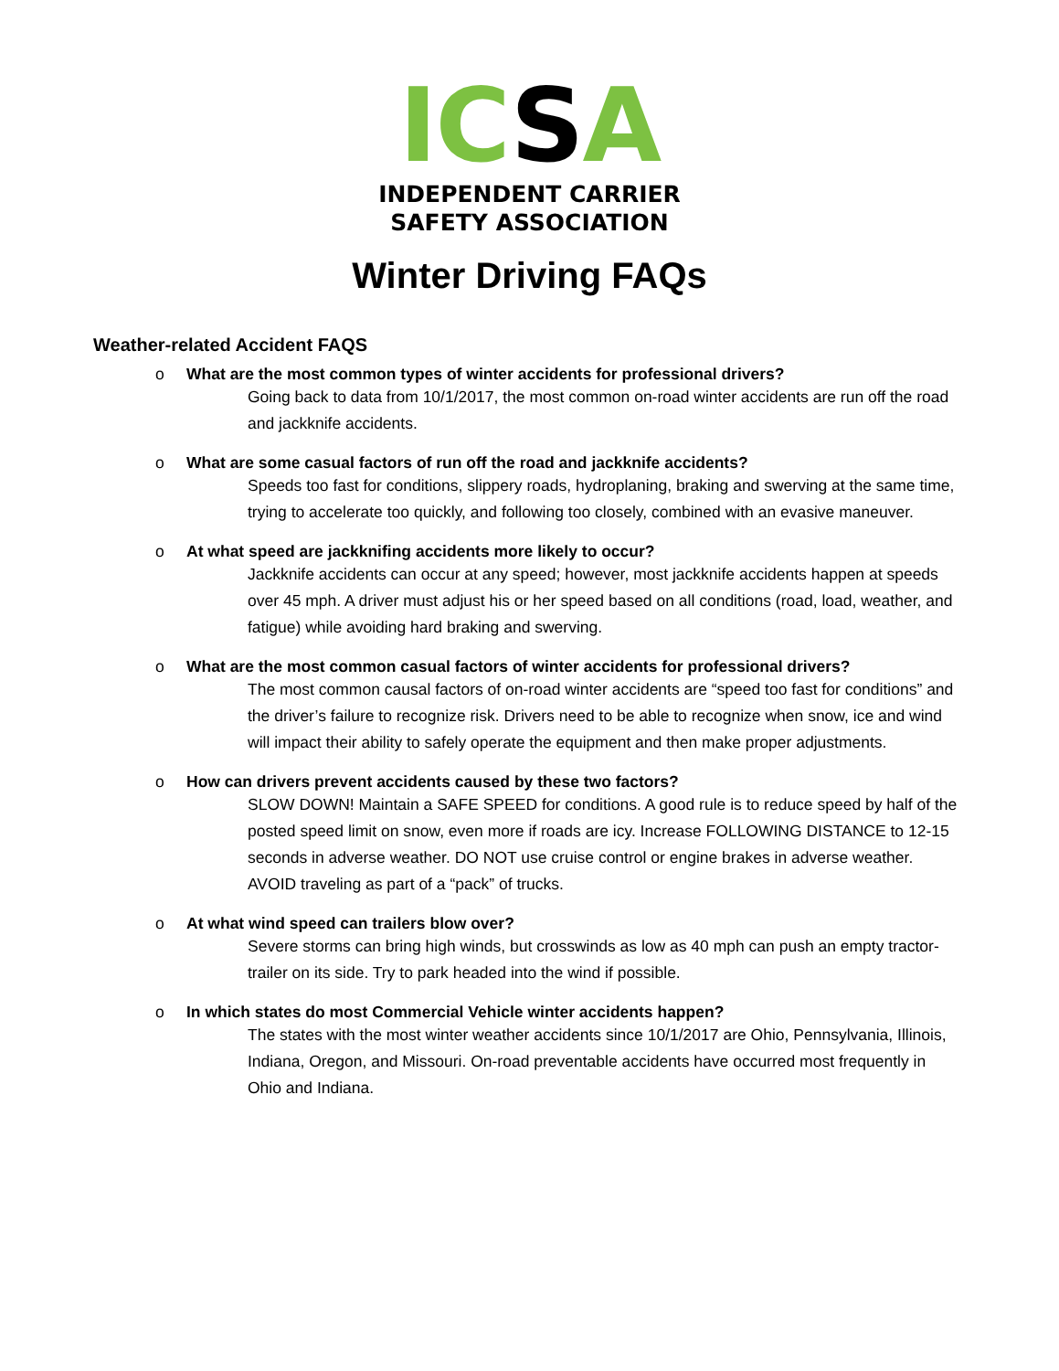IC SA
INDEPENDENT CARRIER
SAFETY ASSOCIATION
Winter Driving FAQs
Weather-related Accident FAQS
o What are the most common types of winter accidents for professional drivers?
Going back to data from 10/1/2017, the most common on-road winter accidents are run off the road and jackknife accidents.
o What are some casual factors of run off the road and jackknife accidents?
Speeds too fast for conditions, slippery roads, hydroplaning, braking and swerving at the same time, trying to accelerate too quickly, and following too closely, combined with an evasive maneuver.
o At what speed are jackknifing accidents more likely to occur?
Jackknife accidents can occur at any speed; however, most jackknife accidents happen at speeds over 45 mph. A driver must adjust his or her speed based on all conditions (road, load, weather, and fatigue) while avoiding hard braking and swerving.
o What are the most common casual factors of winter accidents for professional drivers?
The most common causal factors of on-road winter accidents are “speed too fast for conditions” and the driver’s failure to recognize risk. Drivers need to be able to recognize when snow, ice and wind will impact their ability to safely operate the equipment and then make proper adjustments.
o How can drivers prevent accidents caused by these two factors?
SLOW DOWN! Maintain a SAFE SPEED for conditions. A good rule is to reduce speed by half of the posted speed limit on snow, even more if roads are icy. Increase FOLLOWING DISTANCE to 12-15 seconds in adverse weather. DO NOT use cruise control or engine brakes in adverse weather. AVOID traveling as part of a “pack” of trucks.
o At what wind speed can trailers blow over?
Severe storms can bring high winds, but crosswinds as low as 40 mph can push an empty tractor-trailer on its side. Try to park headed into the wind if possible.
o In which states do most Commercial Vehicle winter accidents happen?
The states with the most winter weather accidents since 10/1/2017 are Ohio, Pennsylvania, Illinois, Indiana, Oregon, and Missouri. On-road preventable accidents have occurred most frequently in Ohio and Indiana.